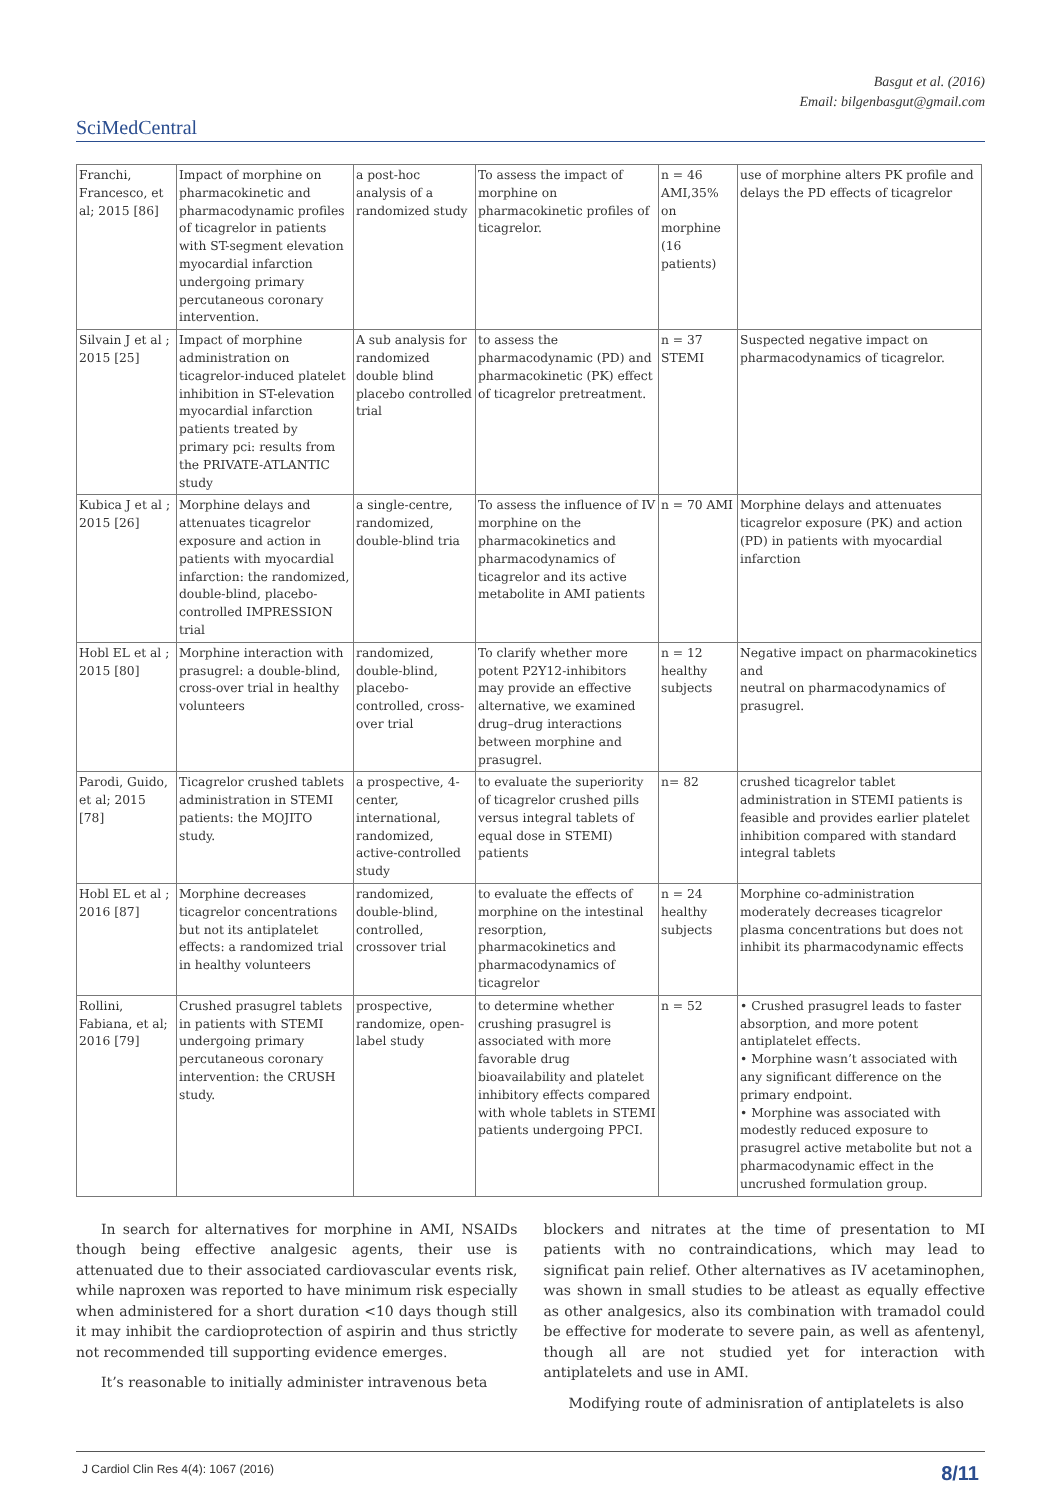Basgut et al. (2016)
Email: bilgenbasgut@gmail.com
SciMedCentral
| Franchi, Francesco, et al; 2015 [86] | Impact of morphine on pharmacokinetic and pharmacodynamic profiles of ticagrelor in patients with ST-segment elevation myocardial infarction undergoing primary percutaneous coronary intervention. | a post-hoc analysis of a randomized study | To assess the impact of morphine on pharmacokinetic profiles of ticagrelor. | n = 46 AMI,35% on morphine (16 patients) | use of morphine alters PK profile and delays the PD effects of ticagrelor |
| Silvain J et al ; 2015 [25] | Impact of morphine administration on ticagrelor-induced platelet inhibition in ST-elevation myocardial infarction patients treated by primary pci: results from the PRIVATE-ATLANTIC study | A sub analysis for randomized double blind placebo controlled trial | to assess the pharmacodynamic (PD) and pharmacokinetic (PK) effect of ticagrelor pretreatment. | n = 37 STEMI | Suspected negative impact on pharmacodynamics of ticagrelor. |
| Kubica J et al ; 2015 [26] | Morphine delays and attenuates ticagrelor exposure and action in patients with myocardial infarction: the randomized, double-blind, placebo-controlled IMPRESSION trial | a single-centre, randomized, double-blind tria | To assess the influence of IV morphine on the pharmacokinetics and pharmacodynamics of ticagrelor and its active metabolite in AMI patients | n = 70 AMI | Morphine delays and attenuates ticagrelor exposure (PK) and action (PD) in patients with myocardial infarction |
| Hobl EL et al ; 2015 [80] | Morphine interaction with prasugrel: a double-blind, cross-over trial in healthy volunteers | randomized, double-blind, placebo-controlled, cross-over trial | To clarify whether more potent P2Y12-inhibitors may provide an effective alternative, we examined drug–drug interactions between morphine and prasugrel. | n = 12 healthy subjects | Negative impact on pharmacokinetics and neutral on pharmacodynamics of prasugrel. |
| Parodi, Guido, et al; 2015 [78] | Ticagrelor crushed tablets administration in STEMI patients: the MOJITO study. | a prospective, 4-center, international, randomized, active-controlled study | to evaluate the superiority of ticagrelor crushed pills versus integral tablets of equal dose in STEMI) patients | n= 82 | crushed ticagrelor tablet administration in STEMI patients is feasible and provides earlier platelet inhibition compared with standard integral tablets |
| Hobl EL et al ; 2016 [87] | Morphine decreases ticagrelor concentrations but not its antiplatelet effects: a randomized trial in healthy volunteers | randomized, double-blind, controlled, crossover trial | to evaluate the effects of morphine on the intestinal resorption, pharmacokinetics and pharmacodynamics of ticagrelor | n = 24 healthy subjects | Morphine co-administration moderately decreases ticagrelor plasma concentrations but does not inhibit its pharmacodynamic effects |
| Rollini, Fabiana, et al; 2016 [79] | Crushed prasugrel tablets in patients with STEMI undergoing primary percutaneous coronary intervention: the CRUSH study. | prospective, randomize, open-label study | to determine whether crushing prasugrel is associated with more favorable drug bioavailability and platelet inhibitory effects compared with whole tablets in STEMI patients undergoing PPCI. | n = 52 | • Crushed prasugrel leads to faster absorption, and more potent antiplatelet effects. • Morphine wasn’t associated with any significant difference on the primary endpoint. • Morphine was associated with modestly reduced exposure to prasugrel active metabolite but not a pharmacodynamic effect in the uncrushed formulation group. |
In search for alternatives for morphine in AMI, NSAIDs though being effective analgesic agents, their use is attenuated due to their associated cardiovascular events risk, while naproxen was reported to have minimum risk especially when administered for a short duration <10 days though still it may inhibit the cardioprotection of aspirin and thus strictly not recommended till supporting evidence emerges.
It’s reasonable to initially administer intravenous beta
blockers and nitrates at the time of presentation to MI patients with no contraindications, which may lead to significat pain relief. Other alternatives as IV acetaminophen, was shown in small studies to be atleast as equally effective as other analgesics, also its combination with tramadol could be effective for moderate to severe pain, as well as afentenyl, though all are not studied yet for interaction with antiplatelets and use in AMI.
Modifying route of adminisration of antiplatelets is also
J Cardiol Clin Res 4(4): 1067 (2016) 8/11